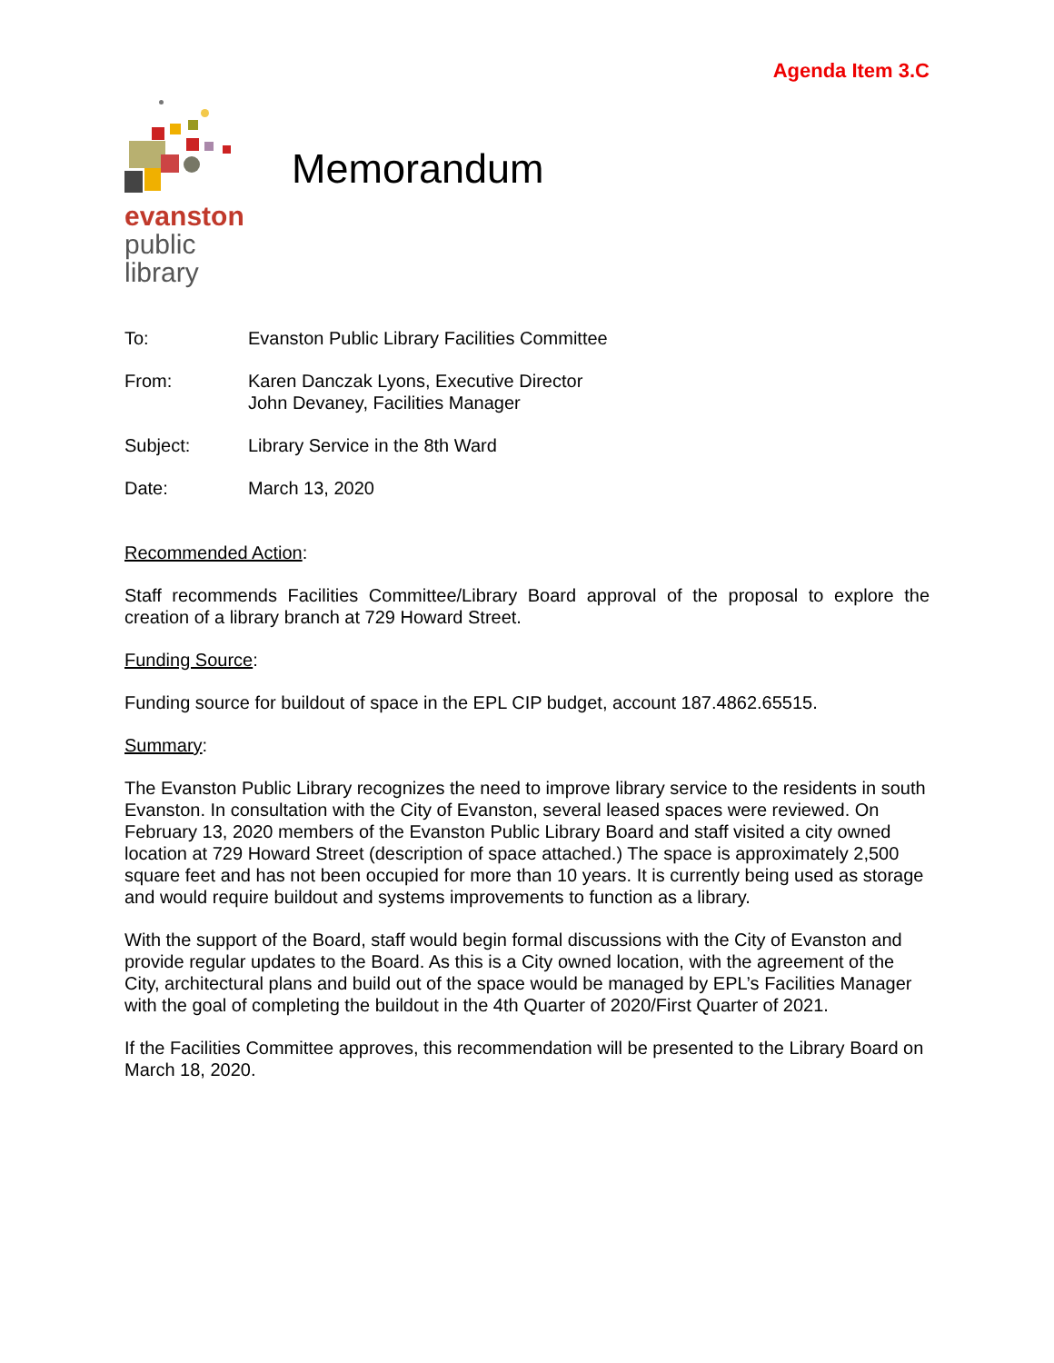Agenda Item 3.C
evanston
public
library
Memorandum
| To: | Evanston Public Library Facilities Committee |
| From: | Karen Danczak Lyons, Executive Director John Devaney, Facilities Manager |
| Subject: | Library Service in the 8th Ward |
| Date: | March 13, 2020 |
Recommended Action:
Staff recommends Facilities Committee/Library Board approval of the proposal to explore the creation of a library branch at 729 Howard Street.
Funding Source:
Funding source for buildout of space in the EPL CIP budget, account 187.4862.65515.
Summary:
The Evanston Public Library recognizes the need to improve library service to the residents in south Evanston. In consultation with the City of Evanston, several leased spaces were reviewed. On February 13, 2020 members of the Evanston Public Library Board and staff visited a city owned location at 729 Howard Street (description of space attached.) The space is approximately 2,500 square feet and has not been occupied for more than 10 years. It is currently being used as storage and would require buildout and systems improvements to function as a library.
With the support of the Board, staff would begin formal discussions with the City of Evanston and provide regular updates to the Board. As this is a City owned location, with the agreement of the City, architectural plans and build out of the space would be managed by EPL’s Facilities Manager with the goal of completing the buildout in the 4th Quarter of 2020/First Quarter of 2021.
If the Facilities Committee approves, this recommendation will be presented to the Library Board on March 18, 2020.